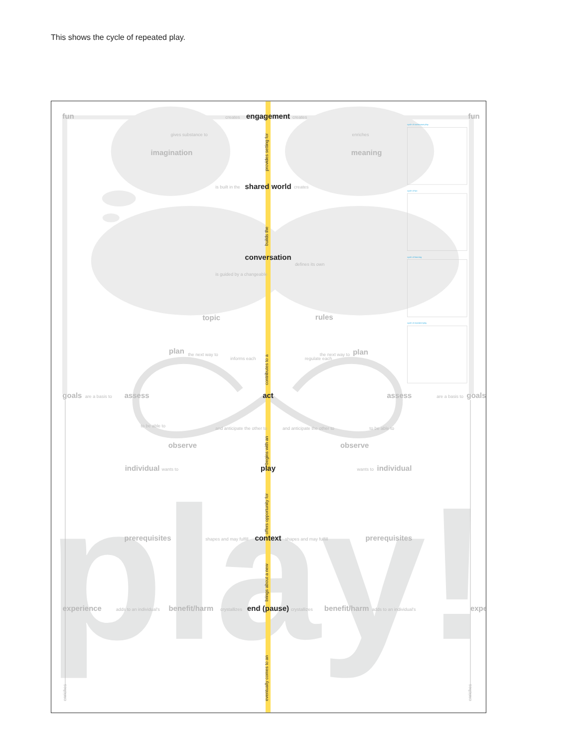This shows the cycle of repeated play.
play!
fun
creates
engagement
creates
fun
gives substance to
enriches
imagination
provides setting for
meaning
is built in the
shared world
creates
builds the
conversation
is guided by a changeable
defines its own
topic
rules
plan
the next way to
informs each
regulate each
the next way to
plan
contributes to a
goals
are a basis to
assess
act
assess
are a basis to
goals
to be able to
and anticipate the other to
observe
and anticipate the other to
observe
to be able to
begins with an
individual
wants to
play
wants to
individual
offers opportunity for
prerequisites
shapes and may fulfill
context
shapes and may fulfill
prerequisites
brings about a new
experience
adds to an individual's
benefit/harm
crystallizes
end (pause)
crystallizes
benefit/harm
adds to an individual's
expe
eventually comes to an
enriches
enriches
cycle of continuous play
cycle of fun
cycle of learning
cycle of repeated play